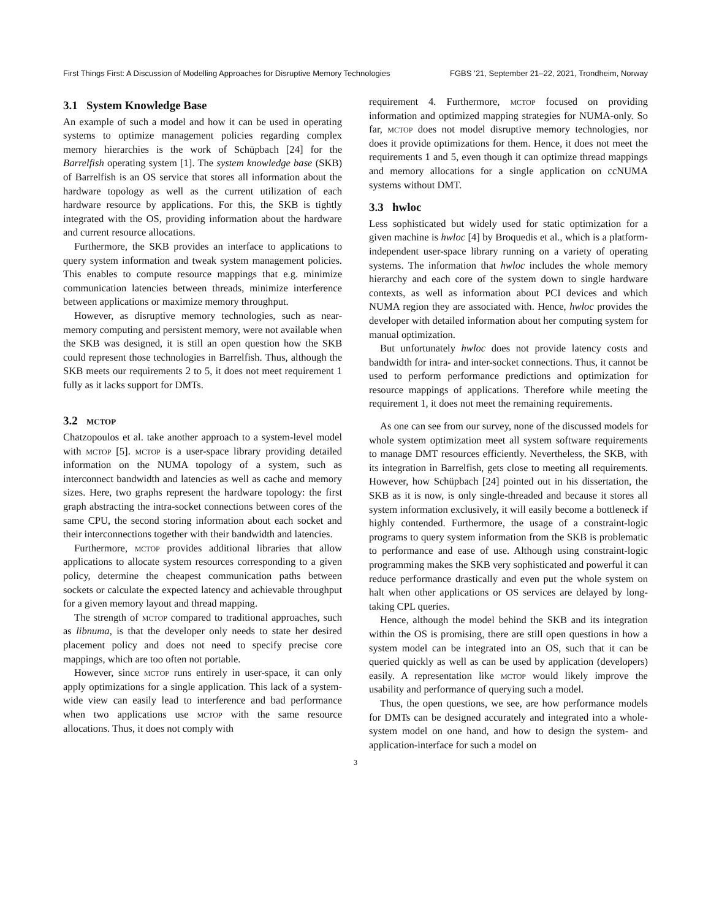First Things First: A Discussion of Modelling Approaches for Disruptive Memory Technologies FGBS ’21, September 21–22, 2021, Trondheim, Norway
3.1 System Knowledge Base
An example of such a model and how it can be used in operating systems to optimize management policies regarding complex memory hierarchies is the work of Schüpbach [24] for the Barrelfish operating system [1]. The system knowledge base (SKB) of Barrelfish is an OS service that stores all information about the hardware topology as well as the current utilization of each hardware resource by applications. For this, the SKB is tightly integrated with the OS, providing information about the hardware and current resource allocations.
Furthermore, the SKB provides an interface to applications to query system information and tweak system management policies. This enables to compute resource mappings that e.g. minimize communication latencies between threads, minimize interference between applications or maximize memory throughput.
However, as disruptive memory technologies, such as near-memory computing and persistent memory, were not available when the SKB was designed, it is still an open question how the SKB could represent those technologies in Barrelfish. Thus, although the SKB meets our requirements 2 to 5, it does not meet requirement 1 fully as it lacks support for DMTs.
3.2 mctop
Chatzopoulos et al. take another approach to a system-level model with mctop [5]. mctop is a user-space library providing detailed information on the NUMA topology of a system, such as interconnect bandwidth and latencies as well as cache and memory sizes. Here, two graphs represent the hardware topology: the first graph abstracting the intra-socket connections between cores of the same CPU, the second storing information about each socket and their interconnections together with their bandwidth and latencies.
Furthermore, mctop provides additional libraries that allow applications to allocate system resources corresponding to a given policy, determine the cheapest communication paths between sockets or calculate the expected latency and achievable throughput for a given memory layout and thread mapping.
The strength of mctop compared to traditional approaches, such as libnuma, is that the developer only needs to state her desired placement policy and does not need to specify precise core mappings, which are too often not portable.
However, since mctop runs entirely in user-space, it can only apply optimizations for a single application. This lack of a system-wide view can easily lead to interference and bad performance when two applications use mctop with the same resource allocations. Thus, it does not comply with
requirement 4. Furthermore, mctop focused on providing information and optimized mapping strategies for NUMA-only. So far, mctop does not model disruptive memory technologies, nor does it provide optimizations for them. Hence, it does not meet the requirements 1 and 5, even though it can optimize thread mappings and memory allocations for a single application on ccNUMA systems without DMT.
3.3 hwloc
Less sophisticated but widely used for static optimization for a given machine is hwloc [4] by Broquedis et al., which is a platform-independent user-space library running on a variety of operating systems. The information that hwloc includes the whole memory hierarchy and each core of the system down to single hardware contexts, as well as information about PCI devices and which NUMA region they are associated with. Hence, hwloc provides the developer with detailed information about her computing system for manual optimization.
But unfortunately hwloc does not provide latency costs and bandwidth for intra- and inter-socket connections. Thus, it cannot be used to perform performance predictions and optimization for resource mappings of applications. Therefore while meeting the requirement 1, it does not meet the remaining requirements.
As one can see from our survey, none of the discussed models for whole system optimization meet all system software requirements to manage DMT resources efficiently. Nevertheless, the SKB, with its integration in Barrelfish, gets close to meeting all requirements. However, how Schüpbach [24] pointed out in his dissertation, the SKB as it is now, is only single-threaded and because it stores all system information exclusively, it will easily become a bottleneck if highly contended. Furthermore, the usage of a constraint-logic programs to query system information from the SKB is problematic to performance and ease of use. Although using constraint-logic programming makes the SKB very sophisticated and powerful it can reduce performance drastically and even put the whole system on halt when other applications or OS services are delayed by long-taking CPL queries.
Hence, although the model behind the SKB and its integration within the OS is promising, there are still open questions in how a system model can be integrated into an OS, such that it can be queried quickly as well as can be used by application (developers) easily. A representation like mctop would likely improve the usability and performance of querying such a model.
Thus, the open questions, we see, are how performance models for DMTs can be designed accurately and integrated into a whole-system model on one hand, and how to design the system- and application-interface for such a model on
3